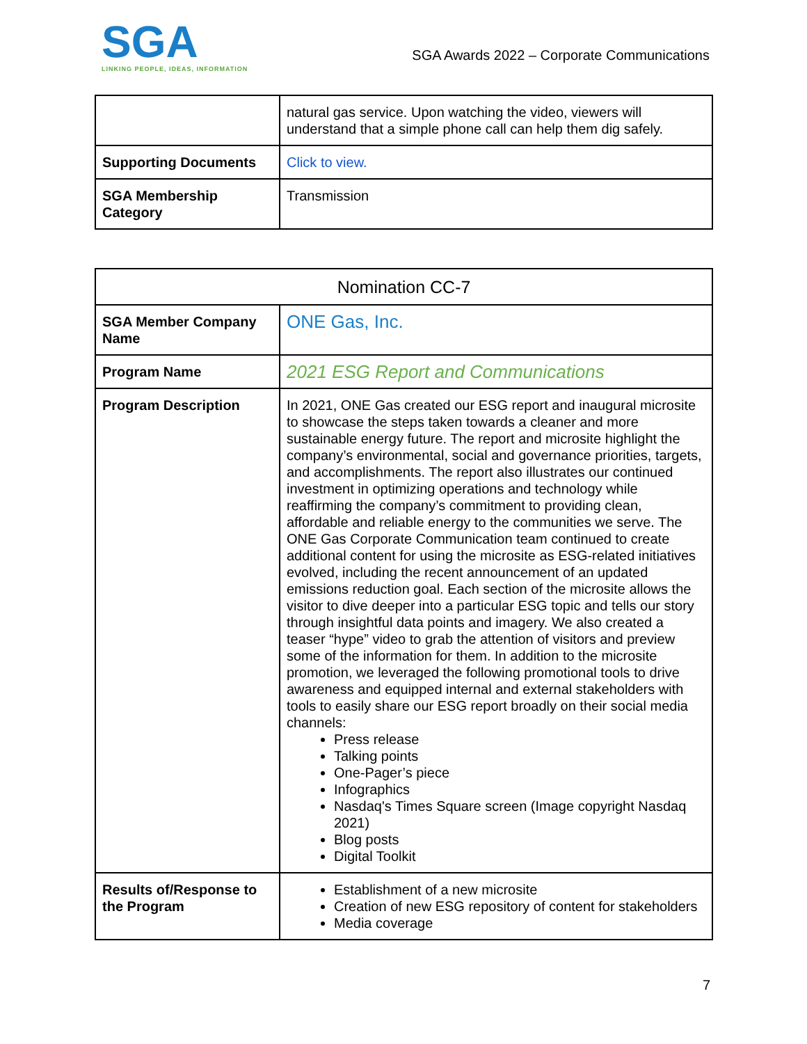SGA
LINKING PEOPLE, IDEAS, INFORMATION
SGA Awards 2022 – Corporate Communications
| | natural gas service. Upon watching the video, viewers will understand that a simple phone call can help them dig safely. |
| Supporting Documents | Click to view. |
| SGA Membership Category | Transmission |
| Nomination CC-7 | |
| SGA Member Company Name | ONE Gas, Inc. |
| Program Name | 2021 ESG Report and Communications |
| Program Description | In 2021, ONE Gas created our ESG report and inaugural microsite to showcase the steps taken towards a cleaner and more sustainable energy future. The report and microsite highlight the company’s environmental, social and governance priorities, targets, and accomplishments. The report also illustrates our continued investment in optimizing operations and technology while reaffirming the company’s commitment to providing clean, affordable and reliable energy to the communities we serve. The ONE Gas Corporate Communication team continued to create additional content for using the microsite as ESG-related initiatives evolved, including the recent announcement of an updated emissions reduction goal. Each section of the microsite allows the visitor to dive deeper into a particular ESG topic and tells our story through insightful data points and imagery. We also created a teaser “hype” video to grab the attention of visitors and preview some of the information for them. In addition to the microsite promotion, we leveraged the following promotional tools to drive awareness and equipped internal and external stakeholders with tools to easily share our ESG report broadly on their social media channels: Press release Talking points One-Pager’s piece Infographics Nasdaq's Times Square screen (Image copyright Nasdaq 2021) Blog posts Digital Toolkit |
| Results of/Response to the Program | Establishment of a new microsite Creation of new ESG repository of content for stakeholders Media coverage |
7